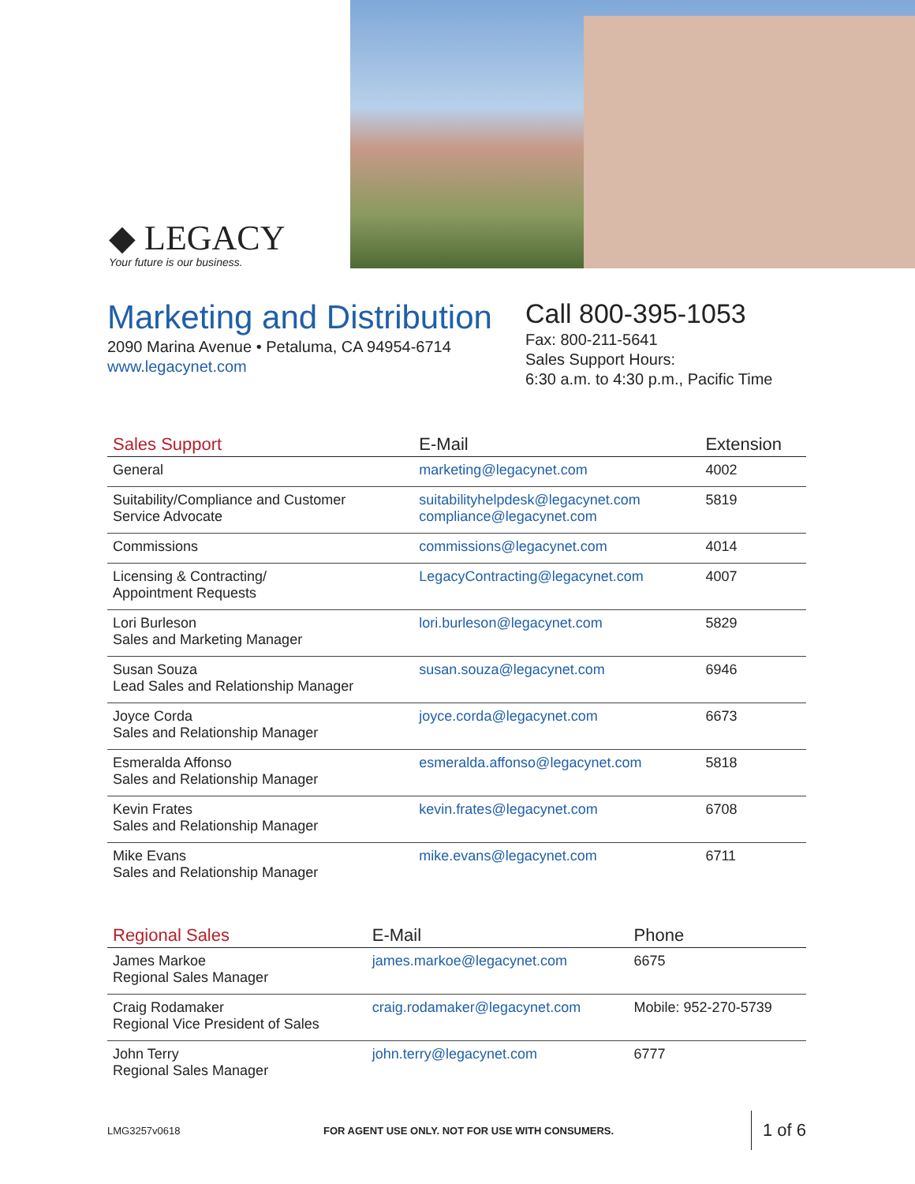◆ LEGACY
Your future is our business.
Marketing and Distribution
2090 Marina Avenue • Petaluma, CA 94954-6714
www.legacynet.com
Call 800-395-1053
Fax: 800-211-5641
Sales Support Hours:
6:30 a.m. to 4:30 p.m., Pacific Time
| Sales Support | E-Mail | Extension |
| --- | --- | --- |
| General | marketing@legacynet.com | 4002 |
| Suitability/Compliance and Customer Service Advocate | suitabilityhelpdesk@legacynet.com compliance@legacynet.com | 5819 |
| Commissions | commissions@legacynet.com | 4014 |
| Licensing & Contracting/ Appointment Requests | LegacyContracting@legacynet.com | 4007 |
| Lori Burleson Sales and Marketing Manager | lori.burleson@legacynet.com | 5829 |
| Susan Souza Lead Sales and Relationship Manager | susan.souza@legacynet.com | 6946 |
| Joyce Corda Sales and Relationship Manager | joyce.corda@legacynet.com | 6673 |
| Esmeralda Affonso Sales and Relationship Manager | esmeralda.affonso@legacynet.com | 5818 |
| Kevin Frates Sales and Relationship Manager | kevin.frates@legacynet.com | 6708 |
| Mike Evans Sales and Relationship Manager | mike.evans@legacynet.com | 6711 |
| Regional Sales | E-Mail | Phone |
| --- | --- | --- |
| James Markoe Regional Sales Manager | james.markoe@legacynet.com | 6675 |
| Craig Rodamaker Regional Vice President of Sales | craig.rodamaker@legacynet.com | Mobile: 952-270-5739 |
| John Terry Regional Sales Manager | john.terry@legacynet.com | 6777 |
LMG3257v0618 FOR AGENT USE ONLY. NOT FOR USE WITH CONSUMERS. 1 of 6